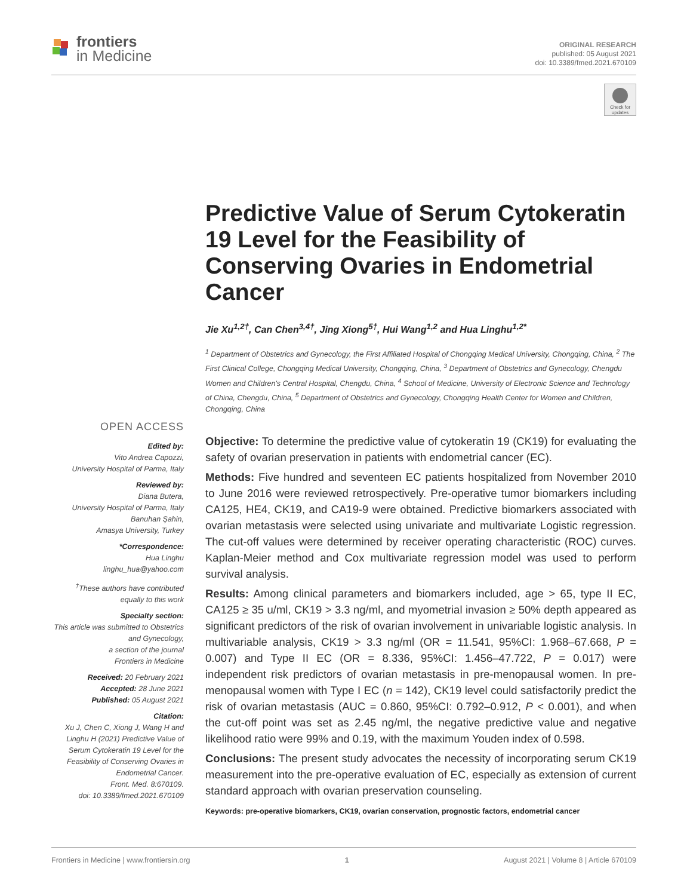frontiers
in Medicine
ORIGINAL RESEARCH
published: 05 August 2021
doi: 10.3389/fmed.2021.670109
Check for updates
Predictive Value of Serum Cytokeratin 19 Level for the Feasibility of Conserving Ovaries in Endometrial Cancer
Jie Xu<sup>1,2†</sup>, Can Chen<sup>3,4†</sup>, Jing Xiong<sup>5†</sup>, Hui Wang<sup>1,2</sup> and Hua Linghu<sup>1,2*</sup>
<sup>1</sup> Department of Obstetrics and Gynecology, the First Affiliated Hospital of Chongqing Medical University, Chongqing, China, <sup>2</sup> The First Clinical College, Chongqing Medical University, Chongqing, China, <sup>3</sup> Department of Obstetrics and Gynecology, Chengdu Women and Children's Central Hospital, Chengdu, China, <sup>4</sup> School of Medicine, University of Electronic Science and Technology of China, Chengdu, China, <sup>5</sup> Department of Obstetrics and Gynecology, Chongqing Health Center for Women and Children, Chongqing, China
Objective: To determine the predictive value of cytokeratin 19 (CK19) for evaluating the safety of ovarian preservation in patients with endometrial cancer (EC).
Methods: Five hundred and seventeen EC patients hospitalized from November 2010 to June 2016 were reviewed retrospectively. Pre-operative tumor biomarkers including CA125, HE4, CK19, and CA19-9 were obtained. Predictive biomarkers associated with ovarian metastasis were selected using univariate and multivariate Logistic regression. The cut-off values were determined by receiver operating characteristic (ROC) curves. Kaplan-Meier method and Cox multivariate regression model was used to perform survival analysis.
Results: Among clinical parameters and biomarkers included, age > 65, type II EC, CA125 ≥ 35 u/ml, CK19 > 3.3 ng/ml, and myometrial invasion ≥ 50% depth appeared as significant predictors of the risk of ovarian involvement in univariable logistic analysis. In multivariable analysis, CK19 > 3.3 ng/ml (OR = 11.541, 95%CI: 1.968–67.668, P = 0.007) and Type II EC (OR = 8.336, 95%CI: 1.456–47.722, P = 0.017) were independent risk predictors of ovarian metastasis in pre-menopausal women. In pre-menopausal women with Type I EC (n = 142), CK19 level could satisfactorily predict the risk of ovarian metastasis (AUC = 0.860, 95%CI: 0.792–0.912, P < 0.001), and when the cut-off point was set as 2.45 ng/ml, the negative predictive value and negative likelihood ratio were 99% and 0.19, with the maximum Youden index of 0.598.
Conclusions: The present study advocates the necessity of incorporating serum CK19 measurement into the pre-operative evaluation of EC, especially as extension of current standard approach with ovarian preservation counseling.
Keywords: pre-operative biomarkers, CK19, ovarian conservation, prognostic factors, endometrial cancer
OPEN ACCESS
Edited by:
Vito Andrea Capozzi,
University Hospital of Parma, Italy
Reviewed by:
Diana Butera,
University Hospital of Parma, Italy
Banuhan Şahin,
Amasya University, Turkey
*Correspondence:
Hua Linghu
linghu_hua@yahoo.com
<sup>†</sup> These authors have contributed equally to this work
Specialty section:
This article was submitted to Obstetrics and Gynecology,
a section of the journal
Frontiers in Medicine
Received: 20 February 2021
Accepted: 28 June 2021
Published: 05 August 2021
Citation:
Xu J, Chen C, Xiong J, Wang H and Linghu H (2021) Predictive Value of Serum Cytokeratin 19 Level for the Feasibility of Conserving Ovaries in Endometrial Cancer.
Front. Med. 8:670109.
doi: 10.3389/fmed.2021.670109
Frontiers in Medicine | www.frontiersin.org 1 August 2021 | Volume 8 | Article 670109